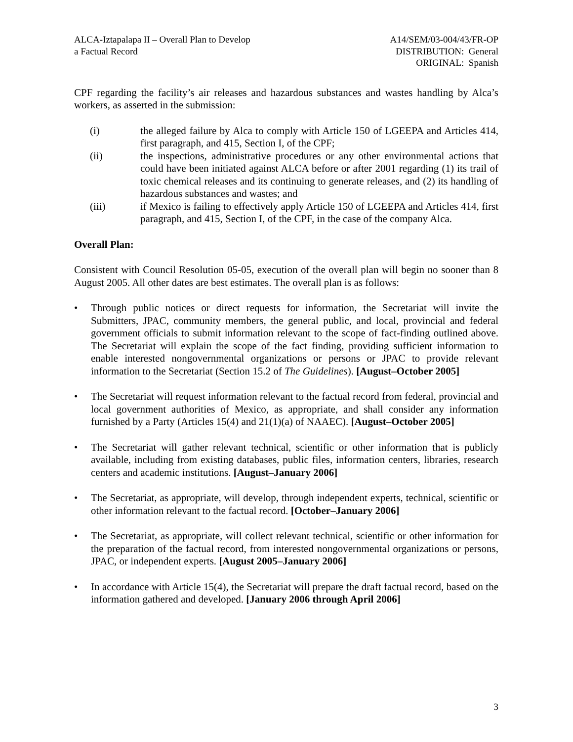ALCA-Iztapalapa II – Overall Plan to Develop
a Factual Record
A14/SEM/03-004/43/FR-OP
DISTRIBUTION: General
ORIGINAL: Spanish
CPF regarding the facility’s air releases and hazardous substances and wastes handling by Alca’s workers, as asserted in the submission:
(i) the alleged failure by Alca to comply with Article 150 of LGEEPA and Articles 414, first paragraph, and 415, Section I, of the CPF;
(ii) the inspections, administrative procedures or any other environmental actions that could have been initiated against ALCA before or after 2001 regarding (1) its trail of toxic chemical releases and its continuing to generate releases, and (2) its handling of hazardous substances and wastes; and
(iii) if Mexico is failing to effectively apply Article 150 of LGEEPA and Articles 414, first paragraph, and 415, Section I, of the CPF, in the case of the company Alca.
Overall Plan:
Consistent with Council Resolution 05-05, execution of the overall plan will begin no sooner than 8 August 2005. All other dates are best estimates. The overall plan is as follows:
• Through public notices or direct requests for information, the Secretariat will invite the Submitters, JPAC, community members, the general public, and local, provincial and federal government officials to submit information relevant to the scope of fact-finding outlined above. The Secretariat will explain the scope of the fact finding, providing sufficient information to enable interested nongovernmental organizations or persons or JPAC to provide relevant information to the Secretariat (Section 15.2 of The Guidelines). [August–October 2005]
• The Secretariat will request information relevant to the factual record from federal, provincial and local government authorities of Mexico, as appropriate, and shall consider any information furnished by a Party (Articles 15(4) and 21(1)(a) of NAAEC). [August–October 2005]
• The Secretariat will gather relevant technical, scientific or other information that is publicly available, including from existing databases, public files, information centers, libraries, research centers and academic institutions. [August–January 2006]
• The Secretariat, as appropriate, will develop, through independent experts, technical, scientific or other information relevant to the factual record. [October–January 2006]
• The Secretariat, as appropriate, will collect relevant technical, scientific or other information for the preparation of the factual record, from interested nongovernmental organizations or persons, JPAC, or independent experts. [August 2005–January 2006]
• In accordance with Article 15(4), the Secretariat will prepare the draft factual record, based on the information gathered and developed. [January 2006 through April 2006]
3